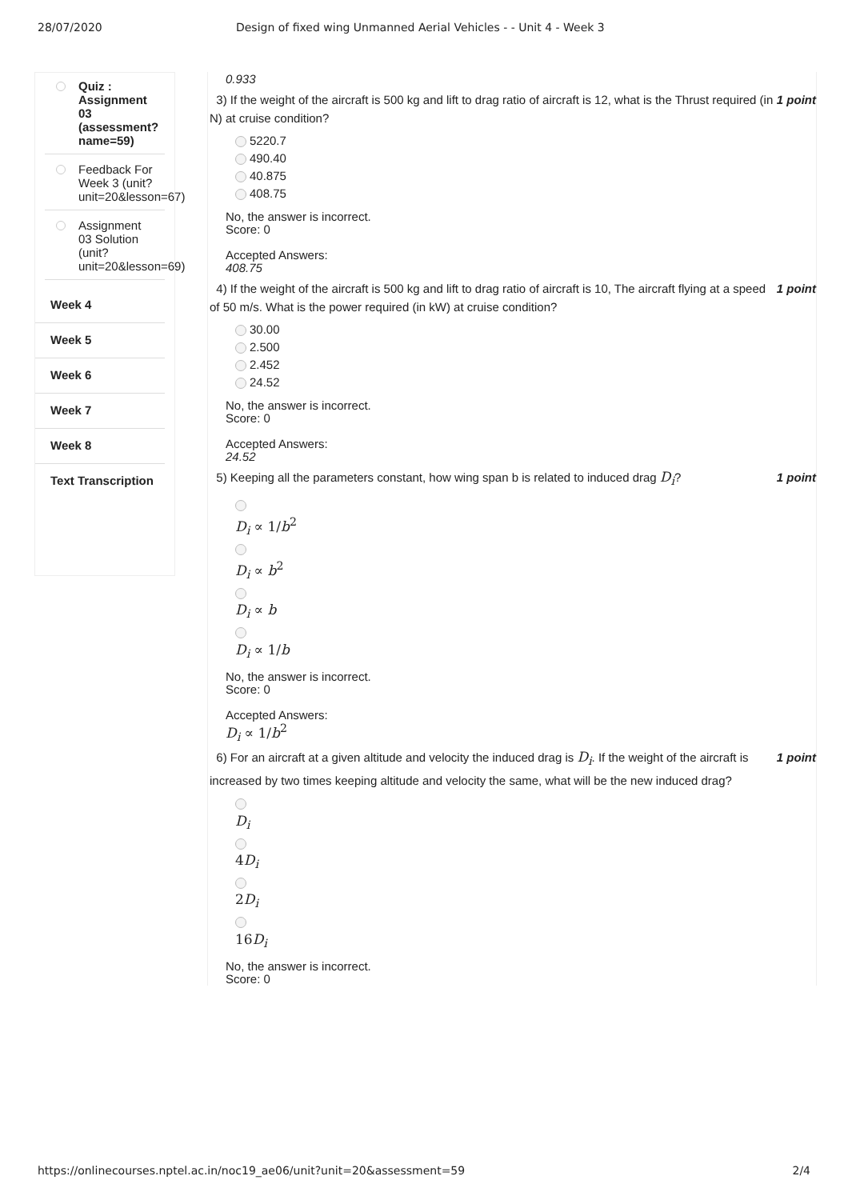28/07/2020 Design of fixed wing Unmanned Aerial Vehicles - - Unit 4 - Week 3
Quiz : Assignment 03 (assessment? name=59)
Feedback For Week 3 (unit? unit=20&lesson=67)
Assignment 03 Solution (unit? unit=20&lesson=69)
Week 4
Week 5
Week 6
Week 7
Week 8
Text Transcription
0.933
1 point 3) If the weight of the aircraft is 500 kg and lift to drag ratio of aircraft is 12, what is the Thrust required (in N) at cruise condition?
5220.7
490.40
40.875
408.75
No, the answer is incorrect.
Score: 0
Accepted Answers:
408.75
1 point 4) If the weight of the aircraft is 500 kg and lift to drag ratio of aircraft is 10, The aircraft flying at a speed of 50 m/s. What is the power required (in kW) at cruise condition?
30.00
2.500
2.452
24.52
No, the answer is incorrect.
Score: 0
Accepted Answers:
24.52
1 point 5) Keeping all the parameters constant, how wing span b is related to induced drag D<sub>i</sub>?
D<sub>i</sub> ∝ 1/b<sup>2</sup>
D<sub>i</sub> ∝ b<sup>2</sup>
D<sub>i</sub> ∝ b
D<sub>i</sub> ∝ 1/b
No, the answer is incorrect.
Score: 0
Accepted Answers:
D<sub>i</sub> ∝ 1/b<sup>2</sup>
1 point 6) For an aircraft at a given altitude and velocity the induced drag is D<sub>i</sub>. If the weight of the aircraft is increased by two times keeping altitude and velocity the same, what will be the new induced drag?
D<sub>i</sub>
4D<sub>i</sub>
2D<sub>i</sub>
16D<sub>i</sub>
No, the answer is incorrect.
Score: 0
https://onlinecourses.nptel.ac.in/noc19_ae06/unit?unit=20&assessment=59 2/4